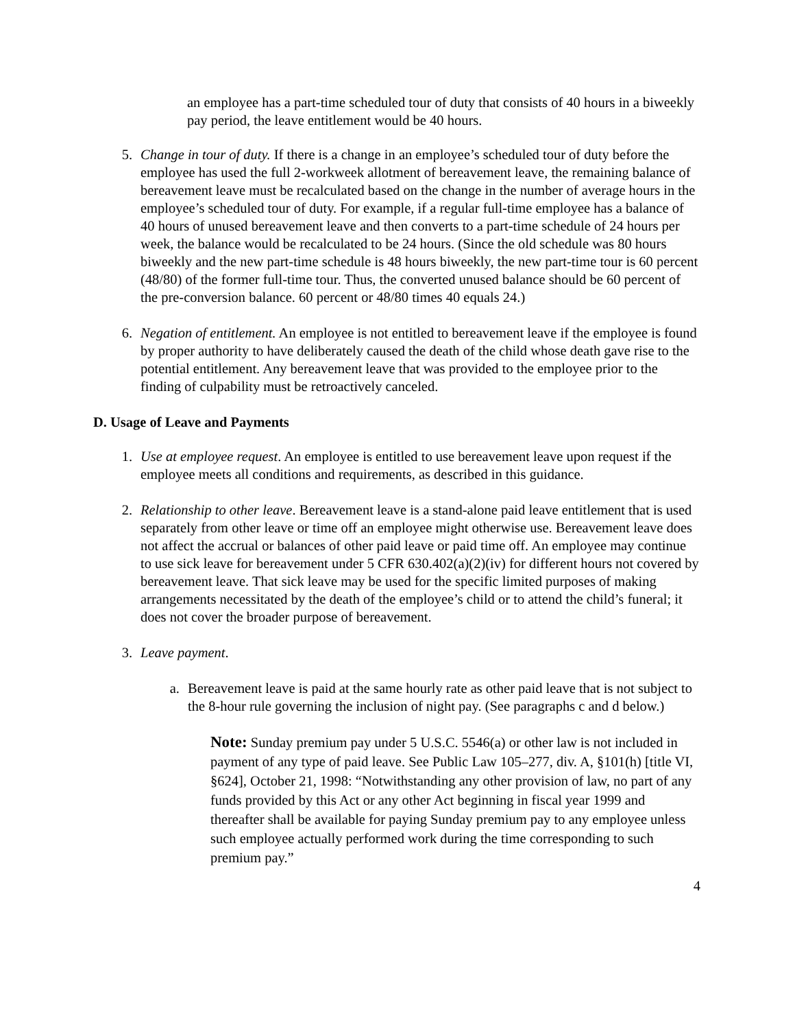an employee has a part-time scheduled tour of duty that consists of 40 hours in a biweekly pay period, the leave entitlement would be 40 hours.
5. Change in tour of duty. If there is a change in an employee’s scheduled tour of duty before the employee has used the full 2-workweek allotment of bereavement leave, the remaining balance of bereavement leave must be recalculated based on the change in the number of average hours in the employee’s scheduled tour of duty. For example, if a regular full-time employee has a balance of 40 hours of unused bereavement leave and then converts to a part-time schedule of 24 hours per week, the balance would be recalculated to be 24 hours. (Since the old schedule was 80 hours biweekly and the new part-time schedule is 48 hours biweekly, the new part-time tour is 60 percent (48/80) of the former full-time tour. Thus, the converted unused balance should be 60 percent of the pre-conversion balance. 60 percent or 48/80 times 40 equals 24.)
6. Negation of entitlement. An employee is not entitled to bereavement leave if the employee is found by proper authority to have deliberately caused the death of the child whose death gave rise to the potential entitlement. Any bereavement leave that was provided to the employee prior to the finding of culpability must be retroactively canceled.
D. Usage of Leave and Payments
1. Use at employee request. An employee is entitled to use bereavement leave upon request if the employee meets all conditions and requirements, as described in this guidance.
2. Relationship to other leave. Bereavement leave is a stand-alone paid leave entitlement that is used separately from other leave or time off an employee might otherwise use. Bereavement leave does not affect the accrual or balances of other paid leave or paid time off. An employee may continue to use sick leave for bereavement under 5 CFR 630.402(a)(2)(iv) for different hours not covered by bereavement leave. That sick leave may be used for the specific limited purposes of making arrangements necessitated by the death of the employee’s child or to attend the child’s funeral; it does not cover the broader purpose of bereavement.
3. Leave payment.
a. Bereavement leave is paid at the same hourly rate as other paid leave that is not subject to the 8-hour rule governing the inclusion of night pay. (See paragraphs c and d below.)
Note: Sunday premium pay under 5 U.S.C. 5546(a) or other law is not included in payment of any type of paid leave. See Public Law 105–277, div. A, §101(h) [title VI, §624], October 21, 1998: “Notwithstanding any other provision of law, no part of any funds provided by this Act or any other Act beginning in fiscal year 1999 and thereafter shall be available for paying Sunday premium pay to any employee unless such employee actually performed work during the time corresponding to such premium pay.”
4